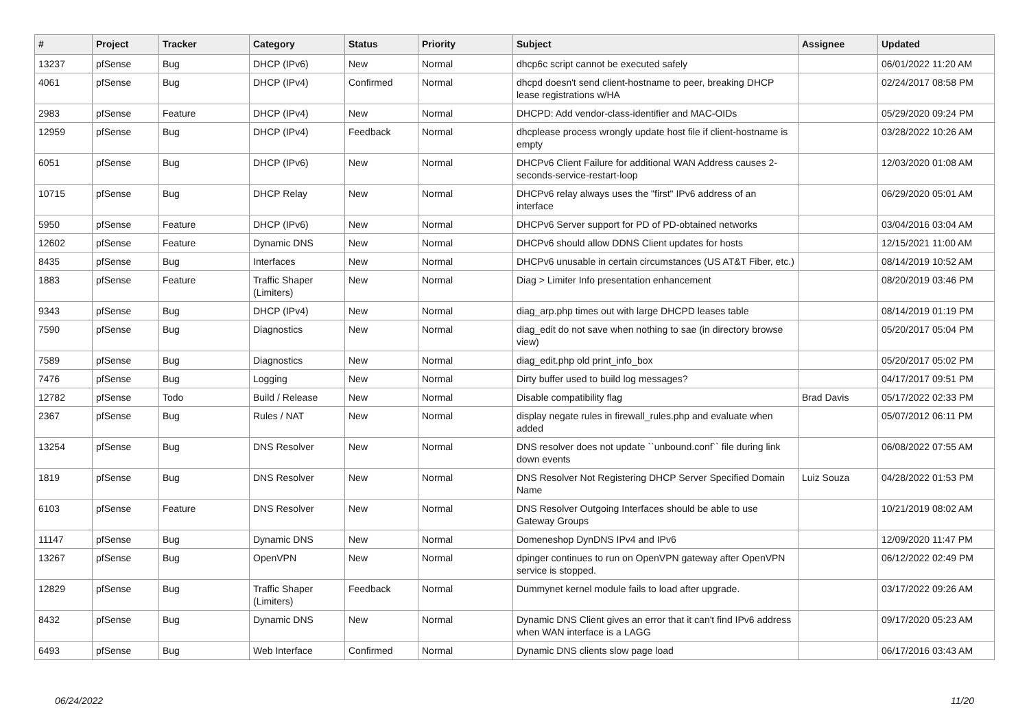| # | Project | Tracker | Category | Status | Priority | Subject | Assignee | Updated |
| --- | --- | --- | --- | --- | --- | --- | --- | --- |
| 13237 | pfSense | Bug | DHCP (IPv6) | New | Normal | dhcp6c script cannot be executed safely | | 06/01/2022 11:20 AM |
| 4061 | pfSense | Bug | DHCP (IPv4) | Confirmed | Normal | dhcpd doesn't send client-hostname to peer, breaking DHCP lease registrations w/HA | | 02/24/2017 08:58 PM |
| 2983 | pfSense | Feature | DHCP (IPv4) | New | Normal | DHCPD: Add vendor-class-identifier and MAC-OIDs | | 05/29/2020 09:24 PM |
| 12959 | pfSense | Bug | DHCP (IPv4) | Feedback | Normal | dhcplease process wrongly update host file if client-hostname is empty | | 03/28/2022 10:26 AM |
| 6051 | pfSense | Bug | DHCP (IPv6) | New | Normal | DHCPv6 Client Failure for additional WAN Address causes 2-seconds-service-restart-loop | | 12/03/2020 01:08 AM |
| 10715 | pfSense | Bug | DHCP Relay | New | Normal | DHCPv6 relay always uses the "first" IPv6 address of an interface | | 06/29/2020 05:01 AM |
| 5950 | pfSense | Feature | DHCP (IPv6) | New | Normal | DHCPv6 Server support for PD of PD-obtained networks | | 03/04/2016 03:04 AM |
| 12602 | pfSense | Feature | Dynamic DNS | New | Normal | DHCPv6 should allow DDNS Client updates for hosts | | 12/15/2021 11:00 AM |
| 8435 | pfSense | Bug | Interfaces | New | Normal | DHCPv6 unusable in certain circumstances (US AT&T Fiber, etc.) | | 08/14/2019 10:52 AM |
| 1883 | pfSense | Feature | Traffic Shaper (Limiters) | New | Normal | Diag > Limiter Info presentation enhancement | | 08/20/2019 03:46 PM |
| 9343 | pfSense | Bug | DHCP (IPv4) | New | Normal | diag_arp.php times out with large DHCPD leases table | | 08/14/2019 01:19 PM |
| 7590 | pfSense | Bug | Diagnostics | New | Normal | diag_edit do not save when nothing to sae (in directory browse view) | | 05/20/2017 05:04 PM |
| 7589 | pfSense | Bug | Diagnostics | New | Normal | diag_edit.php old print_info_box | | 05/20/2017 05:02 PM |
| 7476 | pfSense | Bug | Logging | New | Normal | Dirty buffer used to build log messages? | | 04/17/2017 09:51 PM |
| 12782 | pfSense | Todo | Build / Release | New | Normal | Disable compatibility flag | Brad Davis | 05/17/2022 02:33 PM |
| 2367 | pfSense | Bug | Rules / NAT | New | Normal | display negate rules in firewall_rules.php and evaluate when added | | 05/07/2012 06:11 PM |
| 13254 | pfSense | Bug | DNS Resolver | New | Normal | DNS resolver does not update ``unbound.conf`` file during link down events | | 06/08/2022 07:55 AM |
| 1819 | pfSense | Bug | DNS Resolver | New | Normal | DNS Resolver Not Registering DHCP Server Specified Domain Name | Luiz Souza | 04/28/2022 01:53 PM |
| 6103 | pfSense | Feature | DNS Resolver | New | Normal | DNS Resolver Outgoing Interfaces should be able to use Gateway Groups | | 10/21/2019 08:02 AM |
| 11147 | pfSense | Bug | Dynamic DNS | New | Normal | Domeneshop DynDNS IPv4 and IPv6 | | 12/09/2020 11:47 PM |
| 13267 | pfSense | Bug | OpenVPN | New | Normal | dpinger continues to run on OpenVPN gateway after OpenVPN service is stopped. | | 06/12/2022 02:49 PM |
| 12829 | pfSense | Bug | Traffic Shaper (Limiters) | Feedback | Normal | Dummynet kernel module fails to load after upgrade. | | 03/17/2022 09:26 AM |
| 8432 | pfSense | Bug | Dynamic DNS | New | Normal | Dynamic DNS Client gives an error that it can't find IPv6 address when WAN interface is a LAGG | | 09/17/2020 05:23 AM |
| 6493 | pfSense | Bug | Web Interface | Confirmed | Normal | Dynamic DNS clients slow page load | | 06/17/2016 03:43 AM |
06/24/2022 11/20